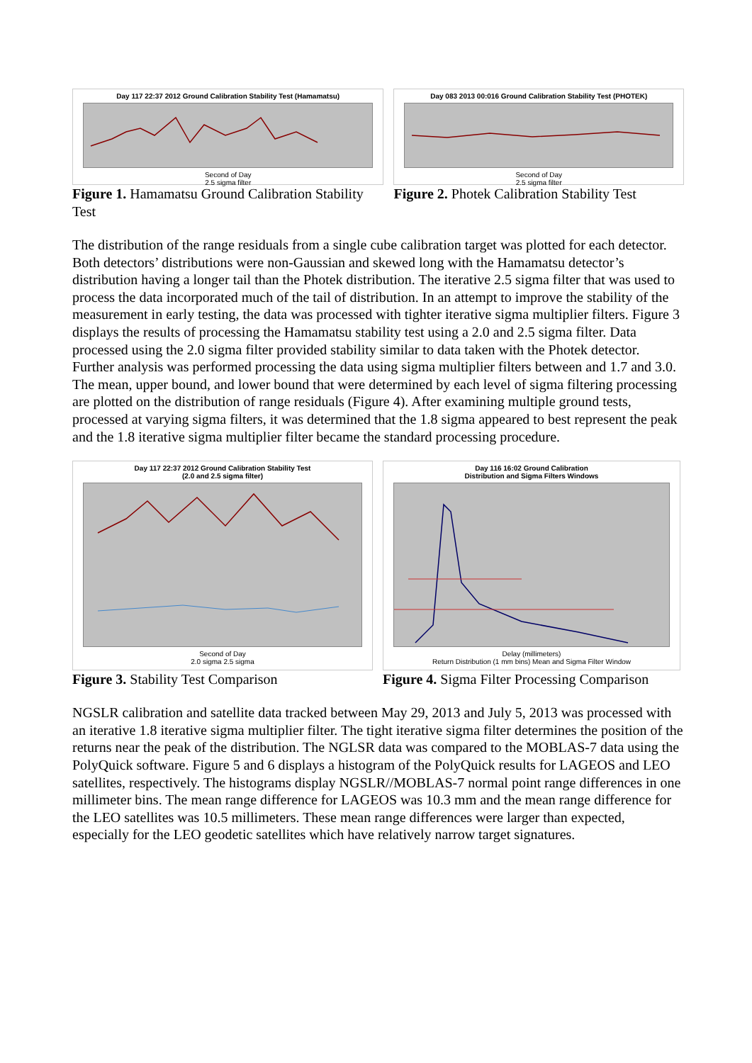Day 117 22:37 2012 Ground Calibration Stability Test (Hamamatsu)
Second of Day
2.5 sigma filter
Figure 1. Hamamatsu Ground Calibration Stability Test
Day 083 2013 00:016 Ground Calibration Stability Test (PHOTEK)
Second of Day
2.5 sigma filter
Figure 2. Photek Calibration Stability Test
The distribution of the range residuals from a single cube calibration target was plotted for each detector. Both detectors’ distributions were non-Gaussian and skewed long with the Hamamatsu detector’s distribution having a longer tail than the Photek distribution. The iterative 2.5 sigma filter that was used to process the data incorporated much of the tail of distribution. In an attempt to improve the stability of the measurement in early testing, the data was processed with tighter iterative sigma multiplier filters. Figure 3 displays the results of processing the Hamamatsu stability test using a 2.0 and 2.5 sigma filter. Data processed using the 2.0 sigma filter provided stability similar to data taken with the Photek detector. Further analysis was performed processing the data using sigma multiplier filters between and 1.7 and 3.0. The mean, upper bound, and lower bound that were determined by each level of sigma filtering processing are plotted on the distribution of range residuals (Figure 4). After examining multiple ground tests, processed at varying sigma filters, it was determined that the 1.8 sigma appeared to best represent the peak and the 1.8 iterative sigma multiplier filter became the standard processing procedure.
Day 117 22:37 2012 Ground Calibration Stability Test
(2.0 and 2.5 sigma filter)
Second of Day
2.0 sigma 2.5 sigma
Figure 3. Stability Test Comparison
Day 116 16:02 Ground Calibration
Distribution and Sigma Filters Windows
Delay (millimeters)
Return Distribution (1 mm bins) Mean and Sigma Filter Window
Figure 4. Sigma Filter Processing Comparison
NGSLR calibration and satellite data tracked between May 29, 2013 and July 5, 2013 was processed with an iterative 1.8 iterative sigma multiplier filter. The tight iterative sigma filter determines the position of the returns near the peak of the distribution. The NGLSR data was compared to the MOBLAS-7 data using the PolyQuick software. Figure 5 and 6 displays a histogram of the PolyQuick results for LAGEOS and LEO satellites, respectively. The histograms display NGSLR//MOBLAS-7 normal point range differences in one millimeter bins. The mean range difference for LAGEOS was 10.3 mm and the mean range difference for the LEO satellites was 10.5 millimeters. These mean range differences were larger than expected, especially for the LEO geodetic satellites which have relatively narrow target signatures.